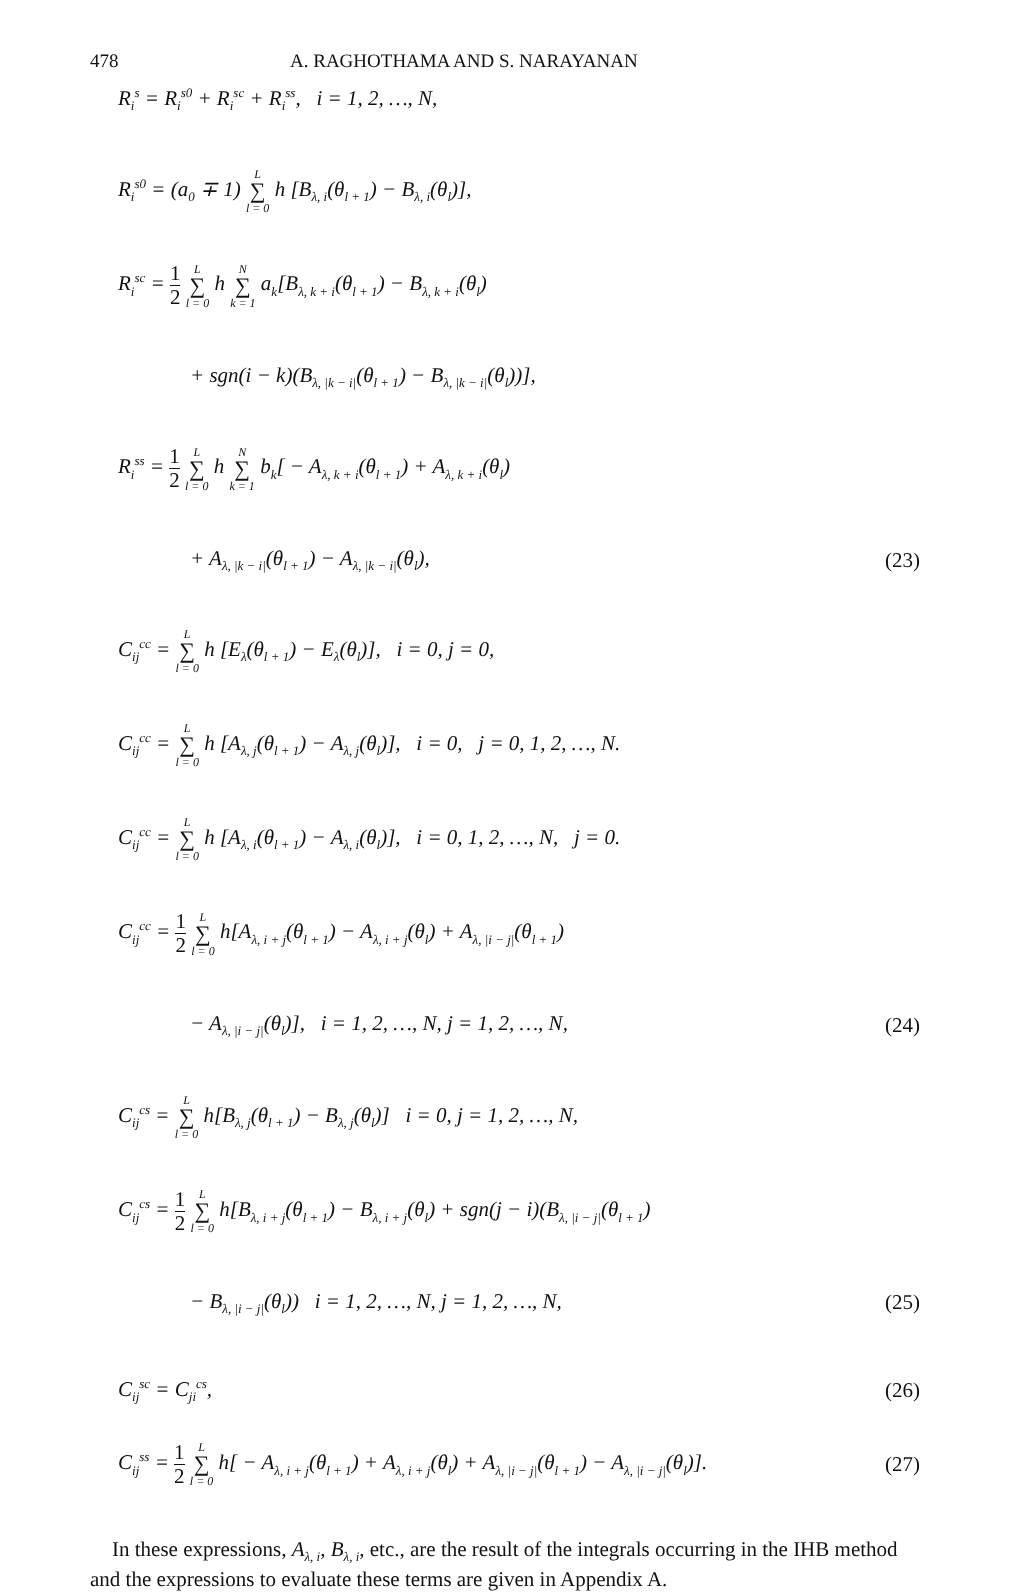478 A. RAGHOTHAMA AND S. NARAYANAN
R<sub>i</sub><sup>s</sup> = R<sub>i</sub><sup>s0</sup> + R<sub>i</sub><sup>sc</sup> + R<sub>i</sub><sup>ss</sup>, i = 1, 2, …, N,
R<sub>i</sub><sup>s0</sup> = (a<sub>0</sub> ∓ 1) L ∑ l = 0 h [B<sub>λ, i</sub>(θ<sub>l + 1</sub>) − B<sub>λ, i</sub>(θ<sub>l</sub>)],
R<sub>i</sub><sup>sc</sup> = 1 2 L ∑ l = 0 h N ∑ k = 1 a<sub>k</sub>[B<sub>λ, k + i</sub>(θ<sub>l + 1</sub>) − B<sub>λ, k + i</sub>(θ<sub>l</sub>)
+ sgn(i − k)(B<sub>λ, |k − i|</sub>(θ<sub>l + 1</sub>) − B<sub>λ, |k − i|</sub>(θ<sub>l</sub>))],
R<sub>i</sub><sup>ss</sup> = 1 2 L ∑ l = 0 h N ∑ k = 1 b<sub>k</sub>[ − A<sub>λ, k + i</sub>(θ<sub>l + 1</sub>) + A<sub>λ, k + i</sub>(θ<sub>l</sub>)
+ A<sub>λ, |k − i|</sub>(θ<sub>l + 1</sub>) − A<sub>λ, |k − i|</sub>(θ<sub>l</sub>), (23)
C<sub>ij</sub><sup>cc</sup> = L ∑ l = 0 h [E<sub>λ</sub>(θ<sub>l + 1</sub>) − E<sub>λ</sub>(θ<sub>l</sub>)], i = 0, j = 0,
C<sub>ij</sub><sup>cc</sup> = L ∑ l = 0 h [A<sub>λ, j</sub>(θ<sub>l + 1</sub>) − A<sub>λ, j</sub>(θ<sub>l</sub>)], i = 0, j = 0, 1, 2, …, N.
C<sub>ij</sub><sup>cc</sup> = L ∑ l = 0 h [A<sub>λ, i</sub>(θ<sub>l + 1</sub>) − A<sub>λ, i</sub>(θ<sub>l</sub>)], i = 0, 1, 2, …, N, j = 0.
C<sub>ij</sub><sup>cc</sup> = 1 2 L ∑ l = 0 h[A<sub>λ, i + j</sub>(θ<sub>l + 1</sub>) − A<sub>λ, i + j</sub>(θ<sub>l</sub>) + A<sub>λ, |i − j|</sub>(θ<sub>l + 1</sub>)
− A<sub>λ, |i − j|</sub>(θ<sub>l</sub>)], i = 1, 2, …, N, j = 1, 2, …, N, (24)
C<sub>ij</sub><sup>cs</sup> = L ∑ l = 0 h[B<sub>λ, j</sub>(θ<sub>l + 1</sub>) − B<sub>λ, j</sub>(θ<sub>l</sub>)] i = 0, j = 1, 2, …, N,
C<sub>ij</sub><sup>cs</sup> = 1 2 L ∑ l = 0 h[B<sub>λ, i + j</sub>(θ<sub>l + 1</sub>) − B<sub>λ, i + j</sub>(θ<sub>l</sub>) + sgn(j − i)(B<sub>λ, |i − j|</sub>(θ<sub>l + 1</sub>)
− B<sub>λ, |i − j|</sub>(θ<sub>l</sub>)) i = 1, 2, …, N, j = 1, 2, …, N, (25)
C<sub>ij</sub><sup>sc</sup> = C<sub>ji</sub><sup>cs</sup>, (26)
C<sub>ij</sub><sup>ss</sup> = 1 2 L ∑ l = 0 h[ − A<sub>λ, i + j</sub>(θ<sub>l + 1</sub>) + A<sub>λ, i + j</sub>(θ<sub>l</sub>) + A<sub>λ, |i − j|</sub>(θ<sub>l + 1</sub>) − A<sub>λ, |i − j|</sub>(θ<sub>l</sub>)]. (27)
In these expressions, A<sub>λ, i</sub>, B<sub>λ, i</sub>, etc., are the result of the integrals occurring in the IHB method and the expressions to evaluate these terms are given in Appendix A.